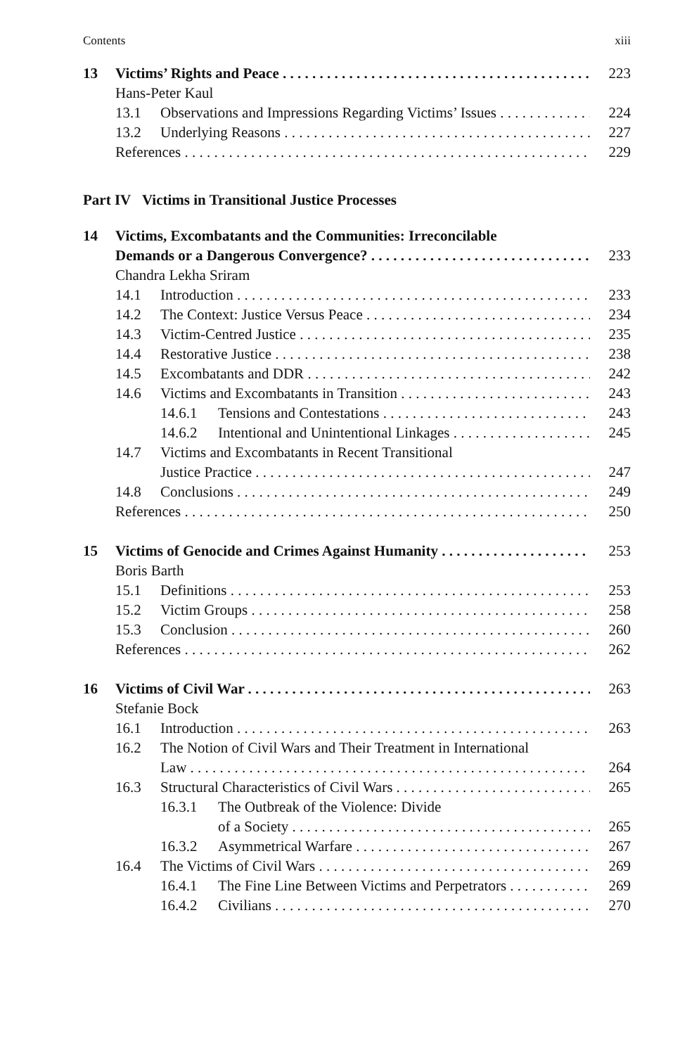Contents xiii
13 Victims’ Rights and Peace 223
Hans-Peter Kaul
13.1 Observations and Impressions Regarding Victims’ Issues 224
13.2 Underlying Reasons 227
References 229
Part IV Victims in Transitional Justice Processes
14 Victims, Excombatants and the Communities: Irreconcilable
Demands or a Dangerous Convergence? 233
Chandra Lekha Sriram
14.1 Introduction 233
14.2 The Context: Justice Versus Peace 234
14.3 Victim-Centred Justice 235
14.4 Restorative Justice 238
14.5 Excombatants and DDR 242
14.6 Victims and Excombatants in Transition 243
14.6.1 Tensions and Contestations 243
14.6.2 Intentional and Unintentional Linkages 245
14.7 Victims and Excombatants in Recent Transitional
Justice Practice 247
14.8 Conclusions 249
References 250
15 Victims of Genocide and Crimes Against Humanity 253
Boris Barth
15.1 Definitions 253
15.2 Victim Groups 258
15.3 Conclusion 260
References 262
16 Victims of Civil War 263
Stefanie Bock
16.1 Introduction 263
16.2 The Notion of Civil Wars and Their Treatment in International
Law 264
16.3 Structural Characteristics of Civil Wars 265
16.3.1 The Outbreak of the Violence: Divide
of a Society 265
16.3.2 Asymmetrical Warfare 267
16.4 The Victims of Civil Wars 269
16.4.1 The Fine Line Between Victims and Perpetrators 269
16.4.2 Civilians 270